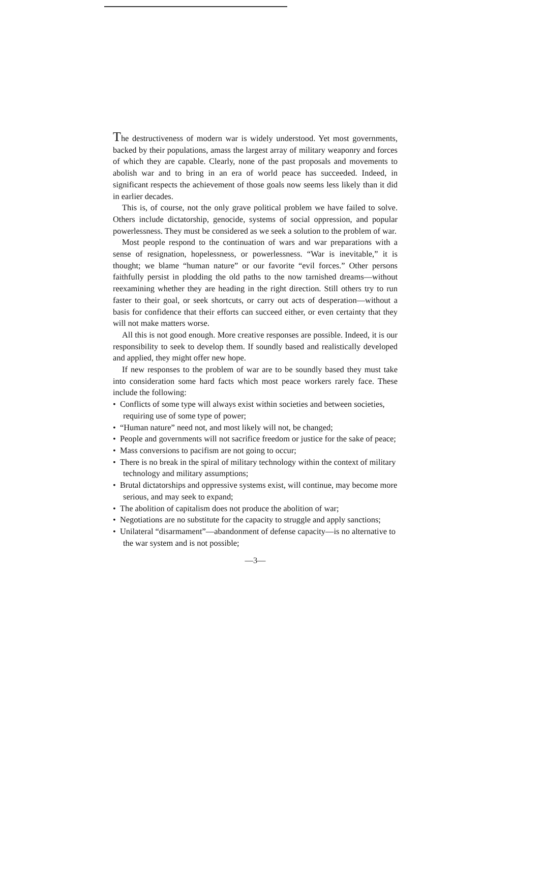The destructiveness of modern war is widely understood. Yet most governments, backed by their populations, amass the largest array of military weaponry and forces of which they are capable. Clearly, none of the past proposals and movements to abolish war and to bring in an era of world peace has succeeded. Indeed, in significant respects the achievement of those goals now seems less likely than it did in earlier decades.
This is, of course, not the only grave political problem we have failed to solve. Others include dictatorship, genocide, systems of social oppression, and popular powerlessness. They must be considered as we seek a solution to the problem of war.
Most people respond to the continuation of wars and war preparations with a sense of resignation, hopelessness, or powerlessness. “War is inevitable,” it is thought; we blame “human nature” or our favorite “evil forces.” Other persons faithfully persist in plodding the old paths to the now tarnished dreams—without reexamining whether they are heading in the right direction. Still others try to run faster to their goal, or seek shortcuts, or carry out acts of desperation—without a basis for confidence that their efforts can succeed either, or even certainty that they will not make matters worse.
All this is not good enough. More creative responses are possible. Indeed, it is our responsibility to seek to develop them. If soundly based and realistically developed and applied, they might offer new hope.
If new responses to the problem of war are to be soundly based they must take into consideration some hard facts which most peace workers rarely face. These include the following:
• Conflicts of some type will always exist within societies and between societies, requiring use of some type of power;
• “Human nature” need not, and most likely will not, be changed;
• People and governments will not sacrifice freedom or justice for the sake of peace;
• Mass conversions to pacifism are not going to occur;
• There is no break in the spiral of military technology within the context of military technology and military assumptions;
• Brutal dictatorships and oppressive systems exist, will continue, may become more serious, and may seek to expand;
• The abolition of capitalism does not produce the abolition of war;
• Negotiations are no substitute for the capacity to struggle and apply sanctions;
• Unilateral “disarmament”—abandonment of defense capacity—is no alternative to the war system and is not possible;
—3—